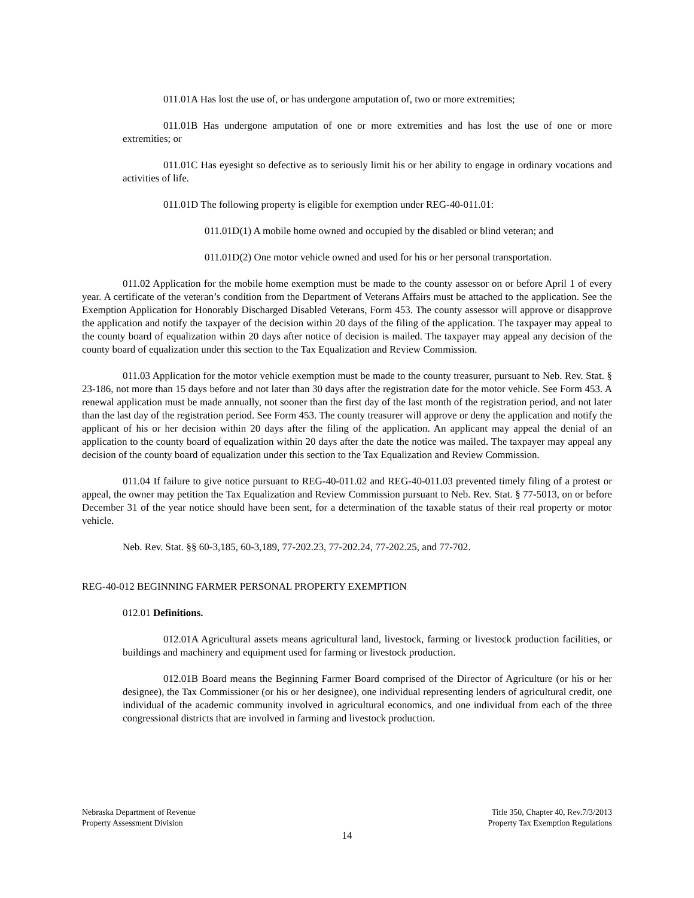011.01A Has lost the use of, or has undergone amputation of, two or more extremities;
011.01B Has undergone amputation of one or more extremities and has lost the use of one or more extremities; or
011.01C Has eyesight so defective as to seriously limit his or her ability to engage in ordinary vocations and activities of life.
011.01D The following property is eligible for exemption under REG-40-011.01:
011.01D(1) A mobile home owned and occupied by the disabled or blind veteran; and
011.01D(2) One motor vehicle owned and used for his or her personal transportation.
011.02 Application for the mobile home exemption must be made to the county assessor on or before April 1 of every year. A certificate of the veteran’s condition from the Department of Veterans Affairs must be attached to the application. See the Exemption Application for Honorably Discharged Disabled Veterans, Form 453. The county assessor will approve or disapprove the application and notify the taxpayer of the decision within 20 days of the filing of the application. The taxpayer may appeal to the county board of equalization within 20 days after notice of decision is mailed. The taxpayer may appeal any decision of the county board of equalization under this section to the Tax Equalization and Review Commission.
011.03 Application for the motor vehicle exemption must be made to the county treasurer, pursuant to Neb. Rev. Stat. § 23-186, not more than 15 days before and not later than 30 days after the registration date for the motor vehicle. See Form 453. A renewal application must be made annually, not sooner than the first day of the last month of the registration period, and not later than the last day of the registration period. See Form 453. The county treasurer will approve or deny the application and notify the applicant of his or her decision within 20 days after the filing of the application. An applicant may appeal the denial of an application to the county board of equalization within 20 days after the date the notice was mailed. The taxpayer may appeal any decision of the county board of equalization under this section to the Tax Equalization and Review Commission.
011.04 If failure to give notice pursuant to REG-40-011.02 and REG-40-011.03 prevented timely filing of a protest or appeal, the owner may petition the Tax Equalization and Review Commission pursuant to Neb. Rev. Stat. § 77-5013, on or before December 31 of the year notice should have been sent, for a determination of the taxable status of their real property or motor vehicle.
Neb. Rev. Stat. §§ 60-3,185, 60-3,189, 77-202.23, 77-202.24, 77-202.25, and 77-702.
REG-40-012 BEGINNING FARMER PERSONAL PROPERTY EXEMPTION
012.01 Definitions.
012.01A Agricultural assets means agricultural land, livestock, farming or livestock production facilities, or buildings and machinery and equipment used for farming or livestock production.
012.01B Board means the Beginning Farmer Board comprised of the Director of Agriculture (or his or her designee), the Tax Commissioner (or his or her designee), one individual representing lenders of agricultural credit, one individual of the academic community involved in agricultural economics, and one individual from each of the three congressional districts that are involved in farming and livestock production.
Nebraska Department of Revenue
Property Assessment Division
Title 350, Chapter 40, Rev.7/3/2013
Property Tax Exemption Regulations
14